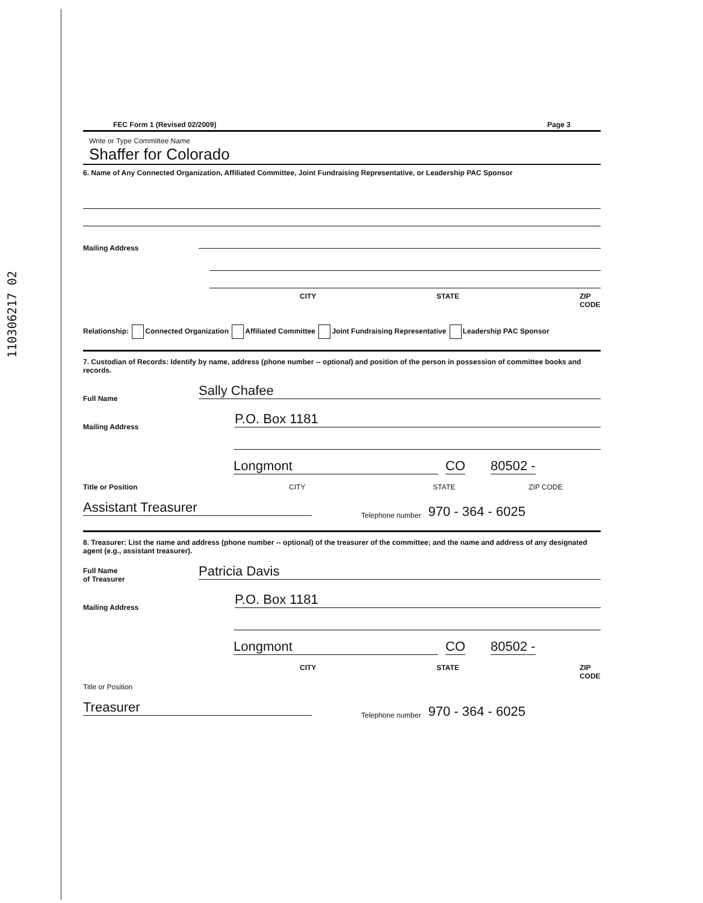110306217 02
FEC Form 1 (Revised 02/2009) Page 3
Write or Type Committee Name
Shaffer for Colorado
6. Name of Any Connected Organization, Affiliated Committee, Joint Fundraising Representative, or Leadership PAC Sponsor
Mailing Address
CITY STATE ZIP CODE
Relationship: Connected Organization Affiliated Committee Joint Fundraising Representative Leadership PAC Sponsor
7. Custodian of Records: Identify by name, address (phone number -- optional) and position of the person in possession of committee books and records.
Full Name
Sally Chafee
Mailing Address
P.O. Box 1181
Longmont
CO
80502 -
Title or Position CITY STATE ZIP CODE
Assistant Treasurer
Telephone number 970 - 364 - 6025
8. Treasurer: List the name and address (phone number -- optional) of the treasurer of the committee; and the name and address of any designated agent (e.g., assistant treasurer).
Full Name
of Treasurer
Patricia Davis
Mailing Address
P.O. Box 1181
Longmont
CO
80502 -
CITY STATE ZIP CODE
Title or Position
Treasurer
Telephone number 970 - 364 - 6025